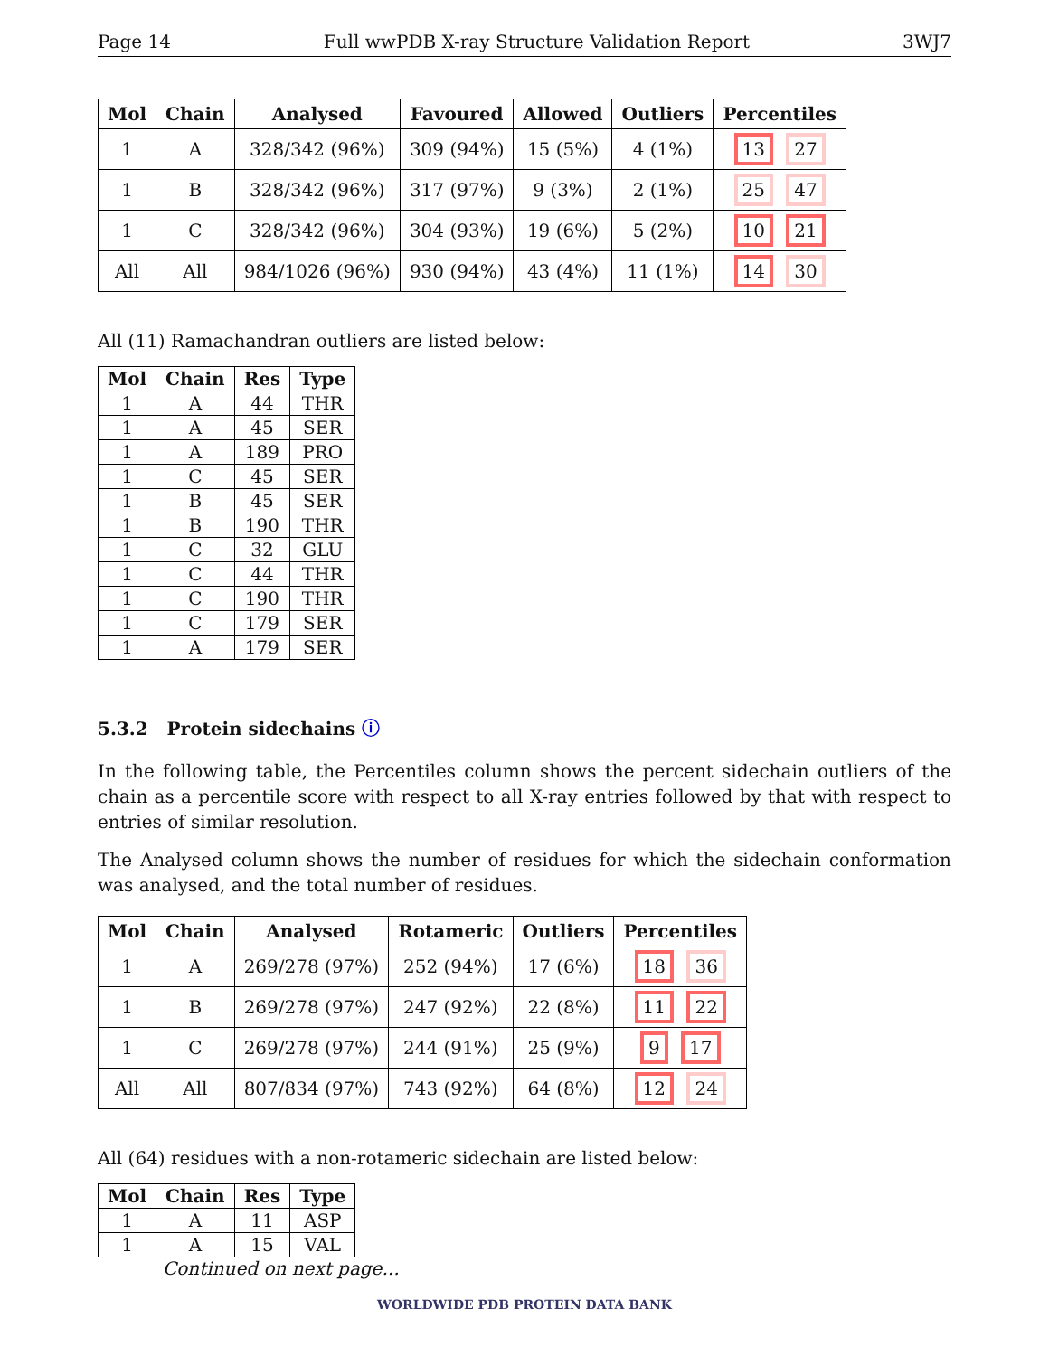Page 14 Full wwPDB X-ray Structure Validation Report 3WJ7
| Mol | Chain | Analysed | Favoured | Allowed | Outliers | Percentiles |
| --- | --- | --- | --- | --- | --- | --- |
| 1 | A | 328/342 (96%) | 309 (94%) | 15 (5%) | 4 (1%) | 13 27 |
| 1 | B | 328/342 (96%) | 317 (97%) | 9 (3%) | 2 (1%) | 25 47 |
| 1 | C | 328/342 (96%) | 304 (93%) | 19 (6%) | 5 (2%) | 10 21 |
| All | All | 984/1026 (96%) | 930 (94%) | 43 (4%) | 11 (1%) | 14 30 |
All (11) Ramachandran outliers are listed below:
| Mol | Chain | Res | Type |
| --- | --- | --- | --- |
| 1 | A | 44 | THR |
| 1 | A | 45 | SER |
| 1 | A | 189 | PRO |
| 1 | C | 45 | SER |
| 1 | B | 45 | SER |
| 1 | B | 190 | THR |
| 1 | C | 32 | GLU |
| 1 | C | 44 | THR |
| 1 | C | 190 | THR |
| 1 | C | 179 | SER |
| 1 | A | 179 | SER |
5.3.2 Protein sidechains ⓘ
In the following table, the Percentiles column shows the percent sidechain outliers of the chain as a percentile score with respect to all X-ray entries followed by that with respect to entries of similar resolution.
The Analysed column shows the number of residues for which the sidechain conformation was analysed, and the total number of residues.
| Mol | Chain | Analysed | Rotameric | Outliers | Percentiles |
| --- | --- | --- | --- | --- | --- |
| 1 | A | 269/278 (97%) | 252 (94%) | 17 (6%) | 18 36 |
| 1 | B | 269/278 (97%) | 247 (92%) | 22 (8%) | 11 22 |
| 1 | C | 269/278 (97%) | 244 (91%) | 25 (9%) | 9 17 |
| All | All | 807/834 (97%) | 743 (92%) | 64 (8%) | 12 24 |
All (64) residues with a non-rotameric sidechain are listed below:
| Mol | Chain | Res | Type |
| --- | --- | --- | --- |
| 1 | A | 11 | ASP |
| 1 | A | 15 | VAL |
Continued on next page...
WORLDWIDE PDB PROTEIN DATA BANK